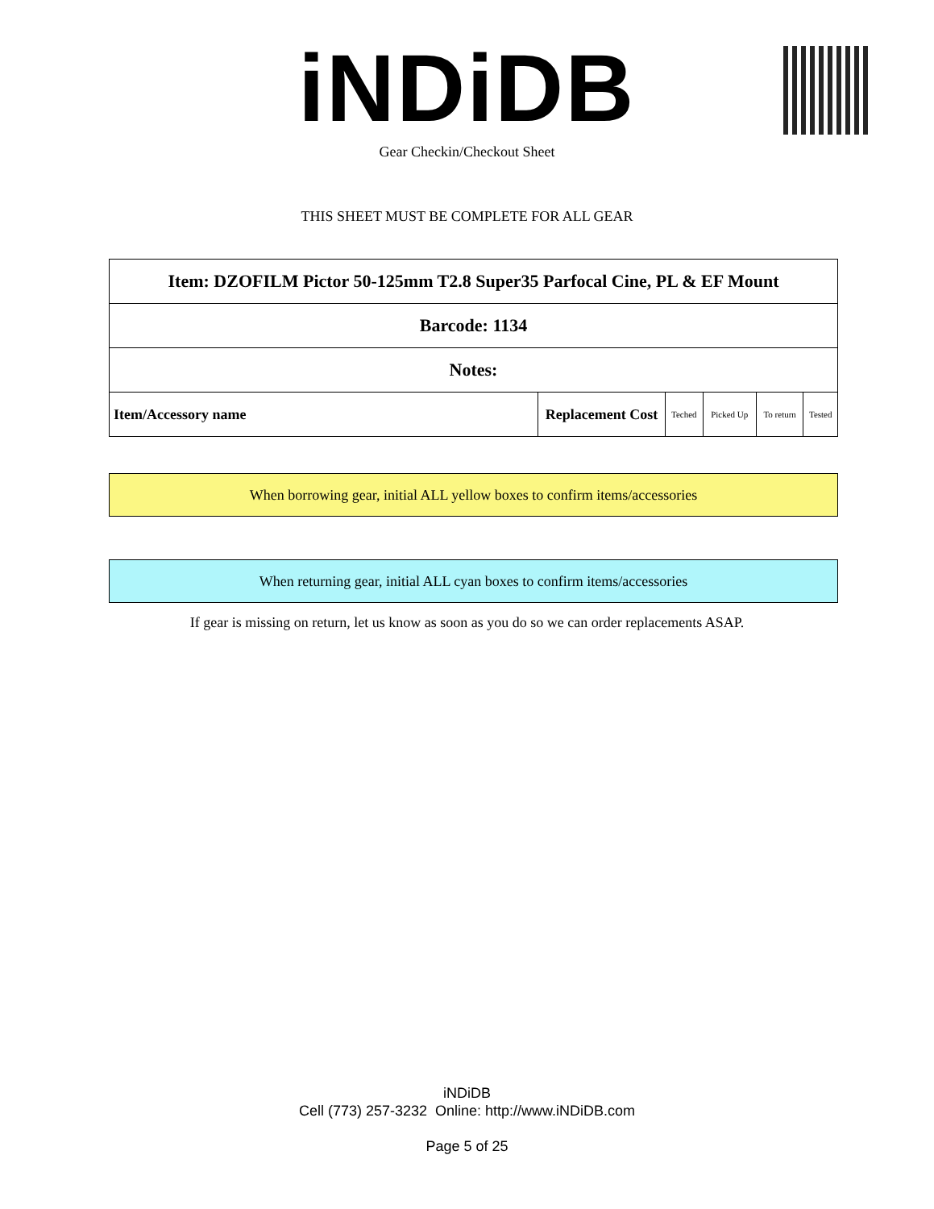iNDiDB Gear Checkin/Checkout Sheet
THIS SHEET MUST BE COMPLETE FOR ALL GEAR
| Item: DZOFILM Pictor 50-125mm T2.8 Super35 Parfocal Cine, PL & EF Mount | | | | | |
| Barcode: 1134 | | | | | |
| Notes: | | | | | |
| Item/Accessory name | Replacement Cost | Teched | Picked Up | To return | Tested |
When borrowing gear, initial ALL yellow boxes to confirm items/accessories
When returning gear, initial ALL cyan boxes to confirm items/accessories
If gear is missing on return, let us know as soon as you do so we can order replacements ASAP.
iNDiDB
Cell (773) 257-3232 Online: http://www.iNDiDB.com
Page 5 of 25